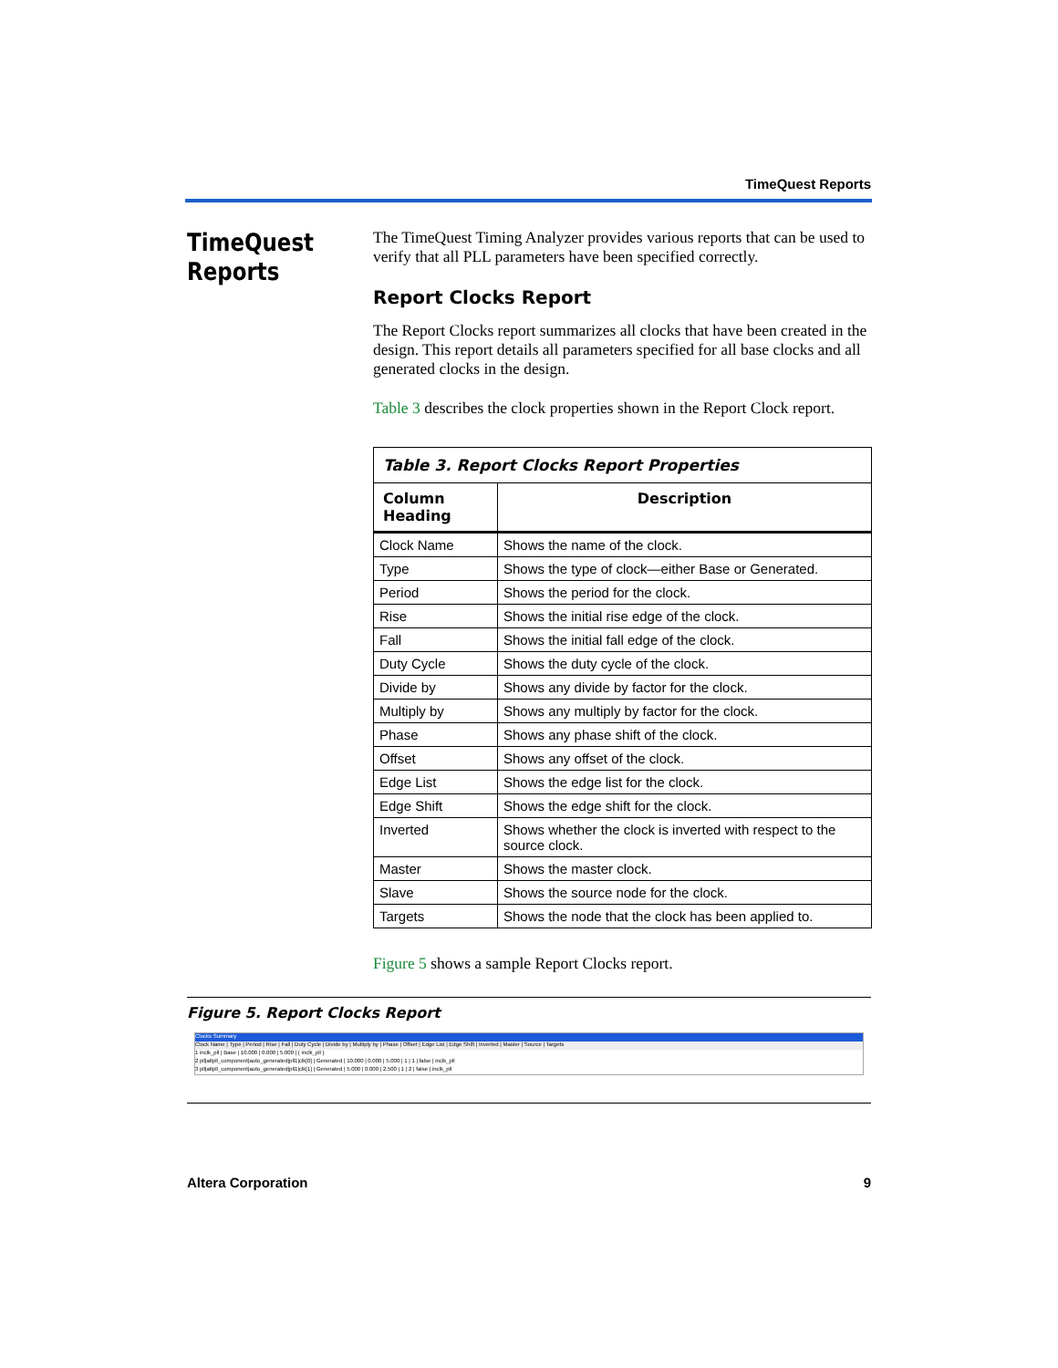TimeQuest Reports
TimeQuest
Reports
The TimeQuest Timing Analyzer provides various reports that can be used to verify that all PLL parameters have been specified correctly.
Report Clocks Report
The Report Clocks report summarizes all clocks that have been created in the design. This report details all parameters specified for all base clocks and all generated clocks in the design.
Table 3 describes the clock properties shown in the Report Clock report.
| Table 3. Report Clocks Report Properties | |
| Column Heading | Description |
| Clock Name | Shows the name of the clock. |
| Type | Shows the type of clock—either Base or Generated. |
| Period | Shows the period for the clock. |
| Rise | Shows the initial rise edge of the clock. |
| Fall | Shows the initial fall edge of the clock. |
| Duty Cycle | Shows the duty cycle of the clock. |
| Divide by | Shows any divide by factor for the clock. |
| Multiply by | Shows any multiply by factor for the clock. |
| Phase | Shows any phase shift of the clock. |
| Offset | Shows any offset of the clock. |
| Edge List | Shows the edge list for the clock. |
| Edge Shift | Shows the edge shift for the clock. |
| Inverted | Shows whether the clock is inverted with respect to the source clock. |
| Master | Shows the master clock. |
| Slave | Shows the source node for the clock. |
| Targets | Shows the node that the clock has been applied to. |
Figure 5 shows a sample Report Clocks report.
Figure 5. Report Clocks Report
Clocks Summary
Clock Name | Type | Period | Rise | Fall | Duty Cycle | Divide by | Multiply by | Phase | Offset | Edge List | Edge Shift | Inverted | Master | Source | Targets
1 inclk_pll | Base | 10.000 | 0.000 | 5.000 | { inclk_pll }
2 pll|altpll_component|auto_generated|pll1|clk[0] | Generated | 10.000 | 0.000 | 5.000 | 1 | 1 | false | inclk_pll
3 pll|altpll_component|auto_generated|pll1|clk[1] | Generated | 5.000 | 0.000 | 2.500 | 1 | 2 | false | inclk_pll
Altera Corporation 9